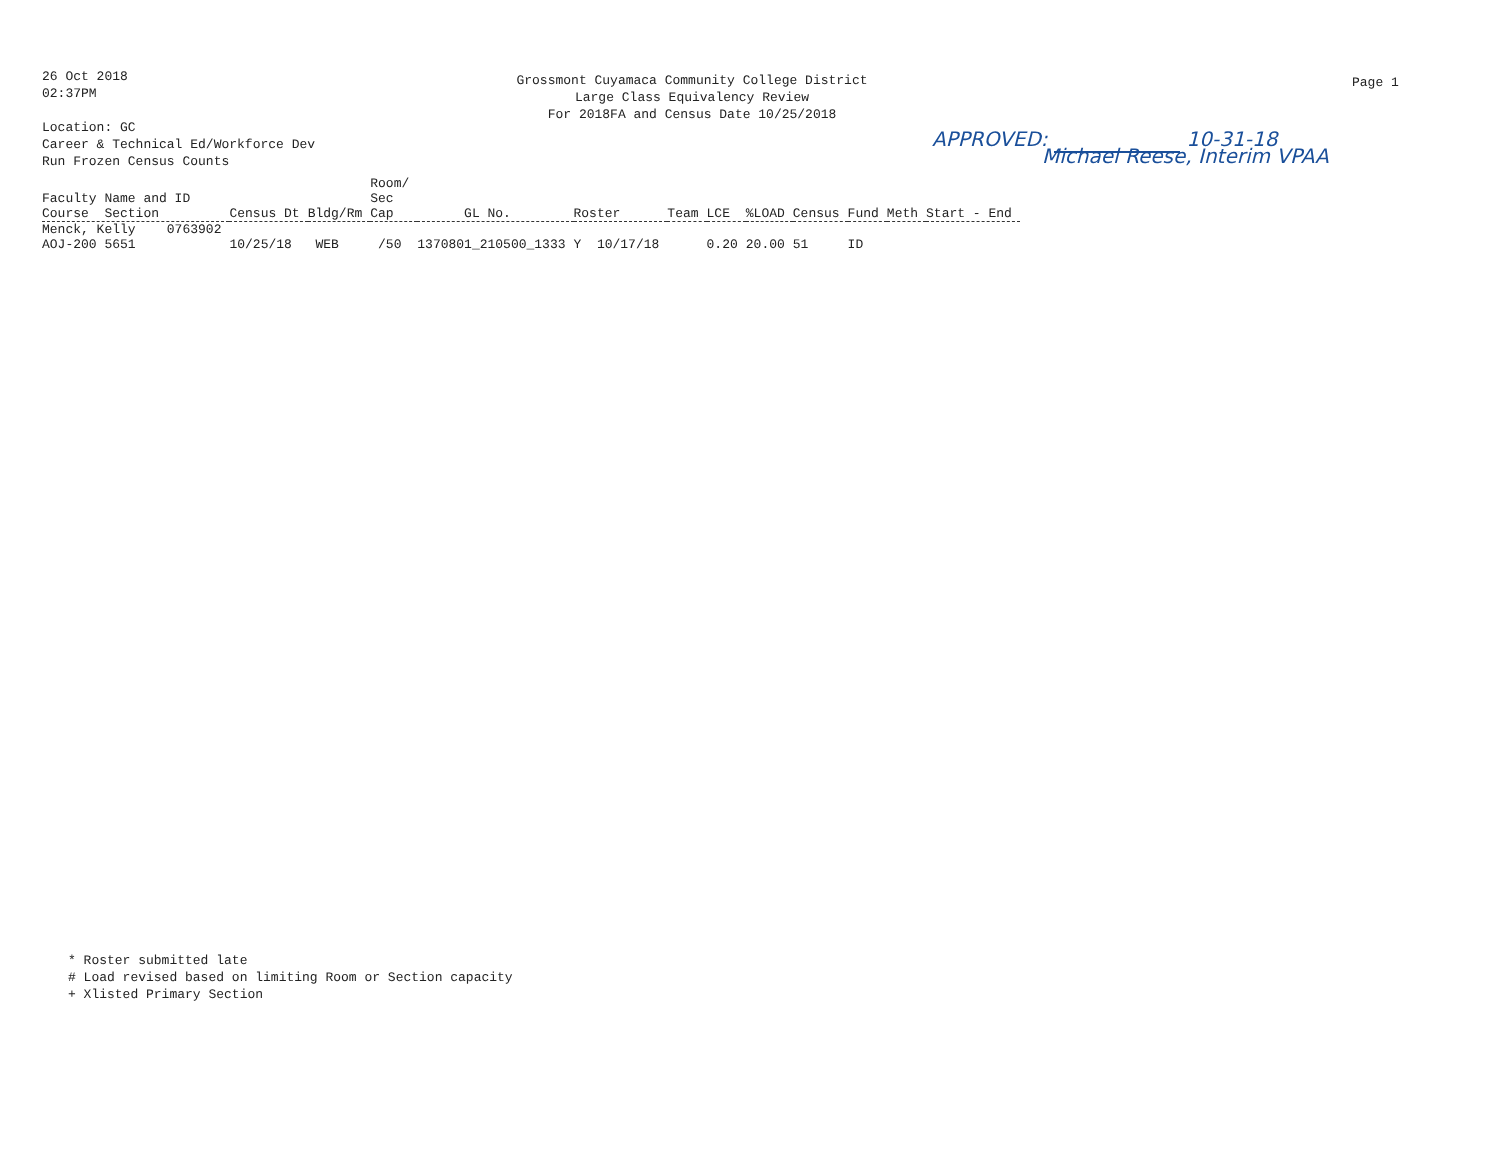26 Oct 2018
02:37PM
Location: GC
Career & Technical Ed/Workforce Dev
Run Frozen Census Counts
Grossmont Cuyamaca Community College District
Large Class Equivalency Review
For 2018FA and Census Date 10/25/2018
Page 1
APPROVED: 10-31-18
Michael Reese, Interim VPAA
| Faculty Name and ID Course Section | Census Dt | Bldg/Rm | Room/ Sec Cap | GL No. | Roster | Team | LCE | %LOAD | Census | Fund | Meth | Start - End |
| --- | --- | --- | --- | --- | --- | --- | --- | --- | --- | --- | --- | --- |
| Menck, Kelly 0763902 AOJ-200 5651 | 10/25/18 | WEB | /50 | 1370801_210500_1333 | Y 10/17/18 | | 0.20 | 20.00 | 51 | ID | | |
* Roster submitted late
# Load revised based on limiting Room or Section capacity
+ Xlisted Primary Section